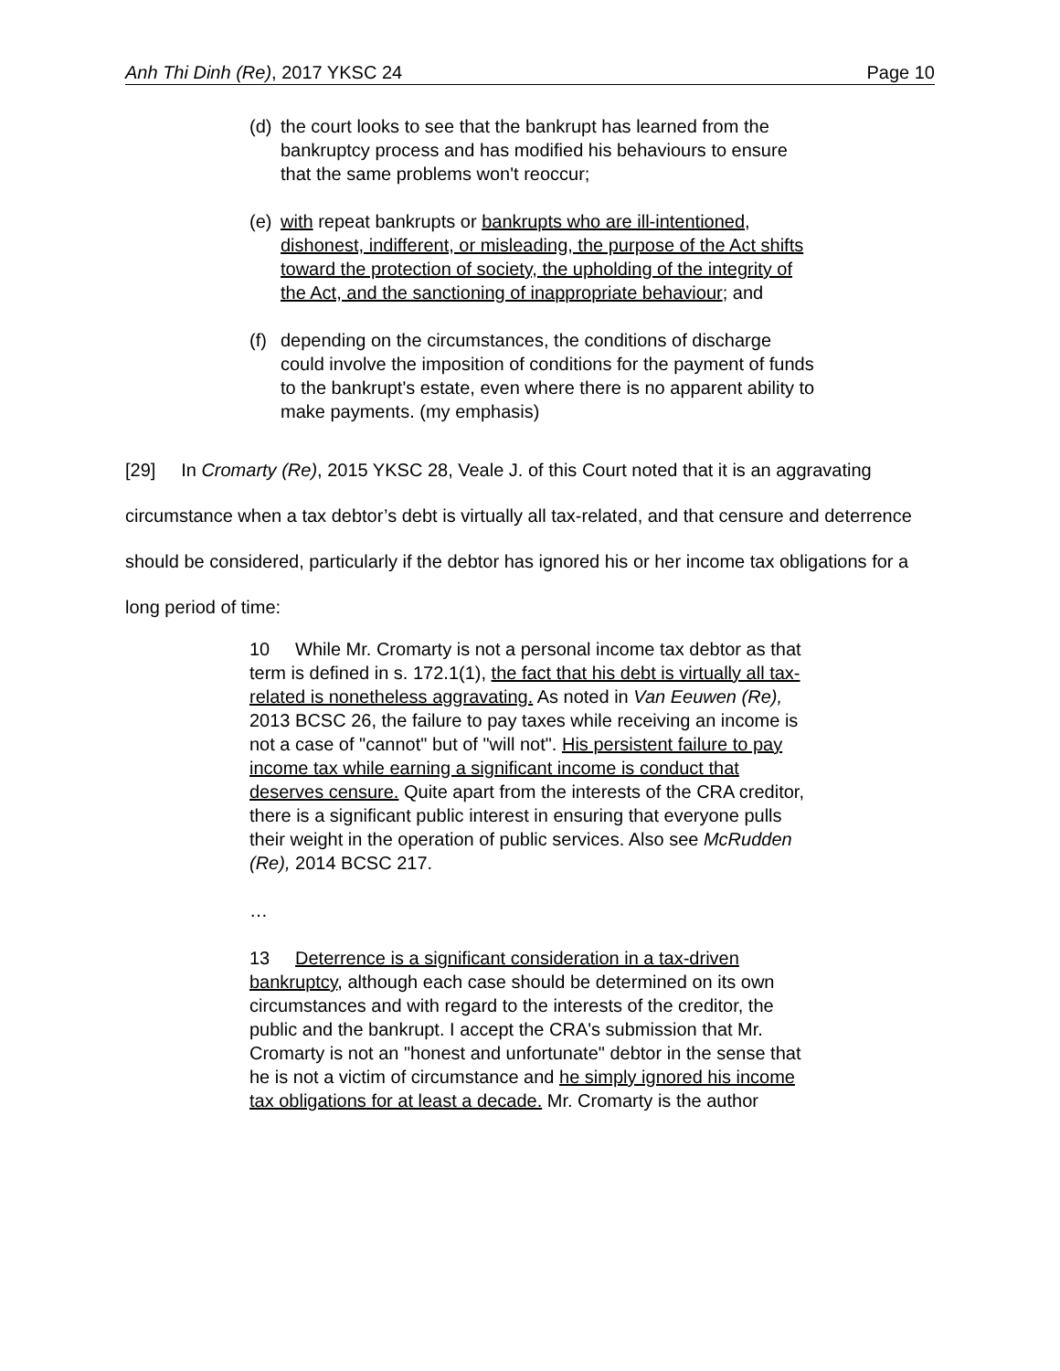Anh Thi Dinh (Re), 2017 YKSC 24 Page 10
(d) the court looks to see that the bankrupt has learned from the bankruptcy process and has modified his behaviours to ensure that the same problems won't reoccur;
(e) with repeat bankrupts or bankrupts who are ill-intentioned, dishonest, indifferent, or misleading, the purpose of the Act shifts toward the protection of society, the upholding of the integrity of the Act, and the sanctioning of inappropriate behaviour; and
(f) depending on the circumstances, the conditions of discharge could involve the imposition of conditions for the payment of funds to the bankrupt's estate, even where there is no apparent ability to make payments. (my emphasis)
[29] In Cromarty (Re), 2015 YKSC 28, Veale J. of this Court noted that it is an aggravating circumstance when a tax debtor’s debt is virtually all tax-related, and that censure and deterrence should be considered, particularly if the debtor has ignored his or her income tax obligations for a long period of time:
10 While Mr. Cromarty is not a personal income tax debtor as that term is defined in s. 172.1(1), the fact that his debt is virtually all tax-related is nonetheless aggravating. As noted in Van Eeuwen (Re), 2013 BCSC 26, the failure to pay taxes while receiving an income is not a case of "cannot" but of "will not". His persistent failure to pay income tax while earning a significant income is conduct that deserves censure. Quite apart from the interests of the CRA creditor, there is a significant public interest in ensuring that everyone pulls their weight in the operation of public services. Also see McRudden (Re), 2014 BCSC 217.
…
13 Deterrence is a significant consideration in a tax-driven bankruptcy, although each case should be determined on its own circumstances and with regard to the interests of the creditor, the public and the bankrupt. I accept the CRA's submission that Mr. Cromarty is not an "honest and unfortunate" debtor in the sense that he is not a victim of circumstance and he simply ignored his income tax obligations for at least a decade. Mr. Cromarty is the author